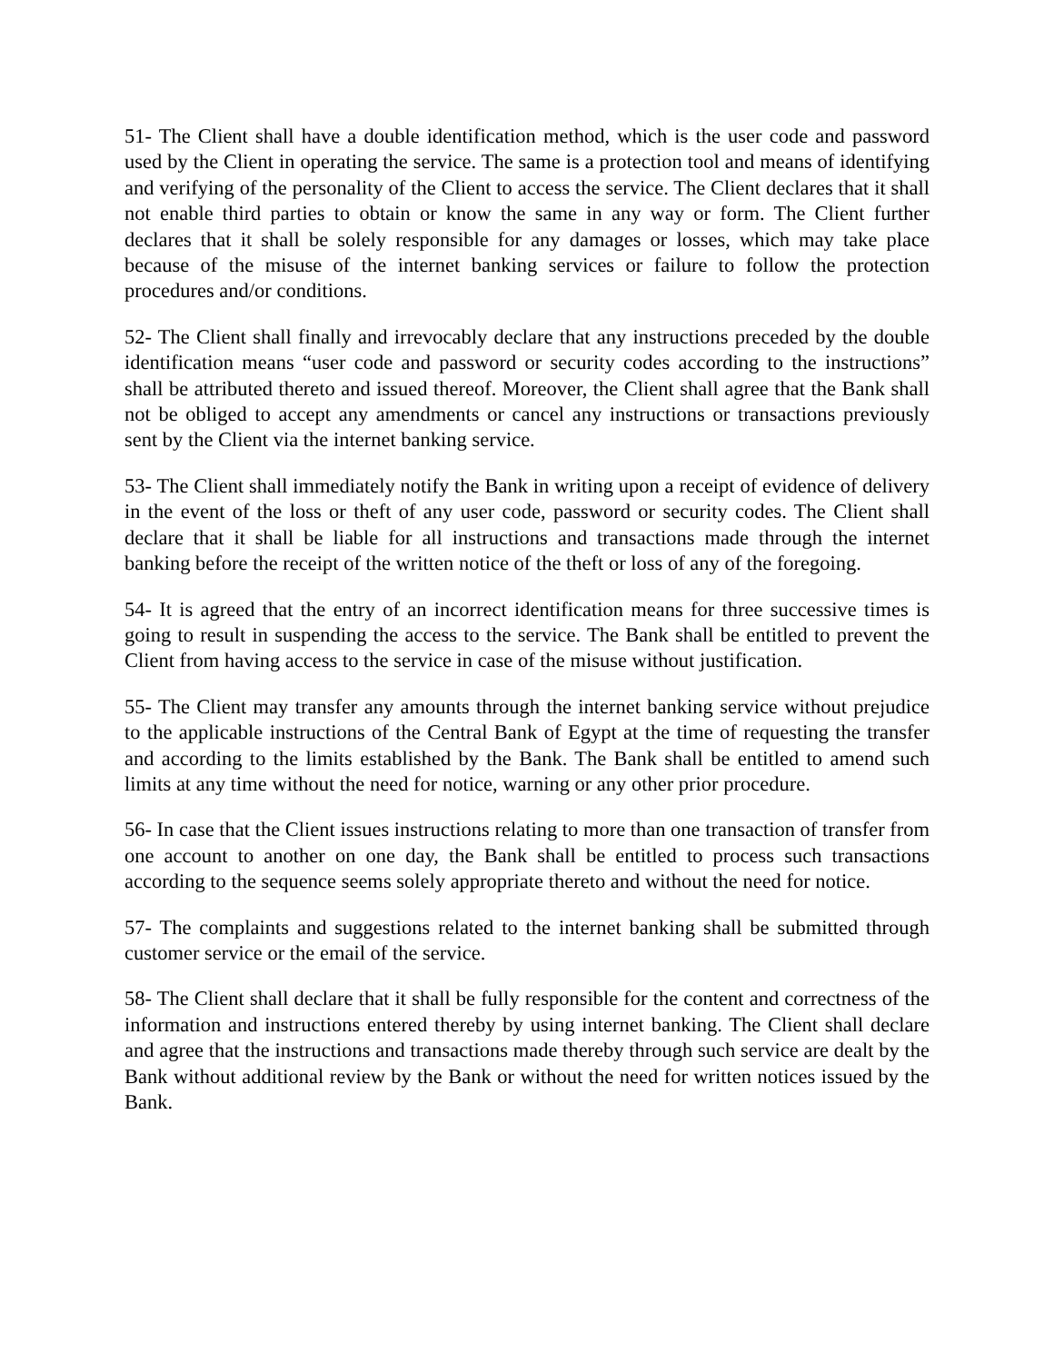51- The Client shall have a double identification method, which is the user code and password used by the Client in operating the service. The same is a protection tool and means of identifying and verifying of the personality of the Client to access the service. The Client declares that it shall not enable third parties to obtain or know the same in any way or form. The Client further declares that it shall be solely responsible for any damages or losses, which may take place because of the misuse of the internet banking services or failure to follow the protection procedures and/or conditions.
52- The Client shall finally and irrevocably declare that any instructions preceded by the double identification means “user code and password or security codes according to the instructions” shall be attributed thereto and issued thereof. Moreover, the Client shall agree that the Bank shall not be obliged to accept any amendments or cancel any instructions or transactions previously sent by the Client via the internet banking service.
53- The Client shall immediately notify the Bank in writing upon a receipt of evidence of delivery in the event of the loss or theft of any user code, password or security codes. The Client shall declare that it shall be liable for all instructions and transactions made through the internet banking before the receipt of the written notice of the theft or loss of any of the foregoing.
54- It is agreed that the entry of an incorrect identification means for three successive times is going to result in suspending the access to the service. The Bank shall be entitled to prevent the Client from having access to the service in case of the misuse without justification.
55- The Client may transfer any amounts through the internet banking service without prejudice to the applicable instructions of the Central Bank of Egypt at the time of requesting the transfer and according to the limits established by the Bank. The Bank shall be entitled to amend such limits at any time without the need for notice, warning or any other prior procedure.
56- In case that the Client issues instructions relating to more than one transaction of transfer from one account to another on one day, the Bank shall be entitled to process such transactions according to the sequence seems solely appropriate thereto and without the need for notice.
57- The complaints and suggestions related to the internet banking shall be submitted through customer service or the email of the service.
58- The Client shall declare that it shall be fully responsible for the content and correctness of the information and instructions entered thereby by using internet banking. The Client shall declare and agree that the instructions and transactions made thereby through such service are dealt by the Bank without additional review by the Bank or without the need for written notices issued by the Bank.